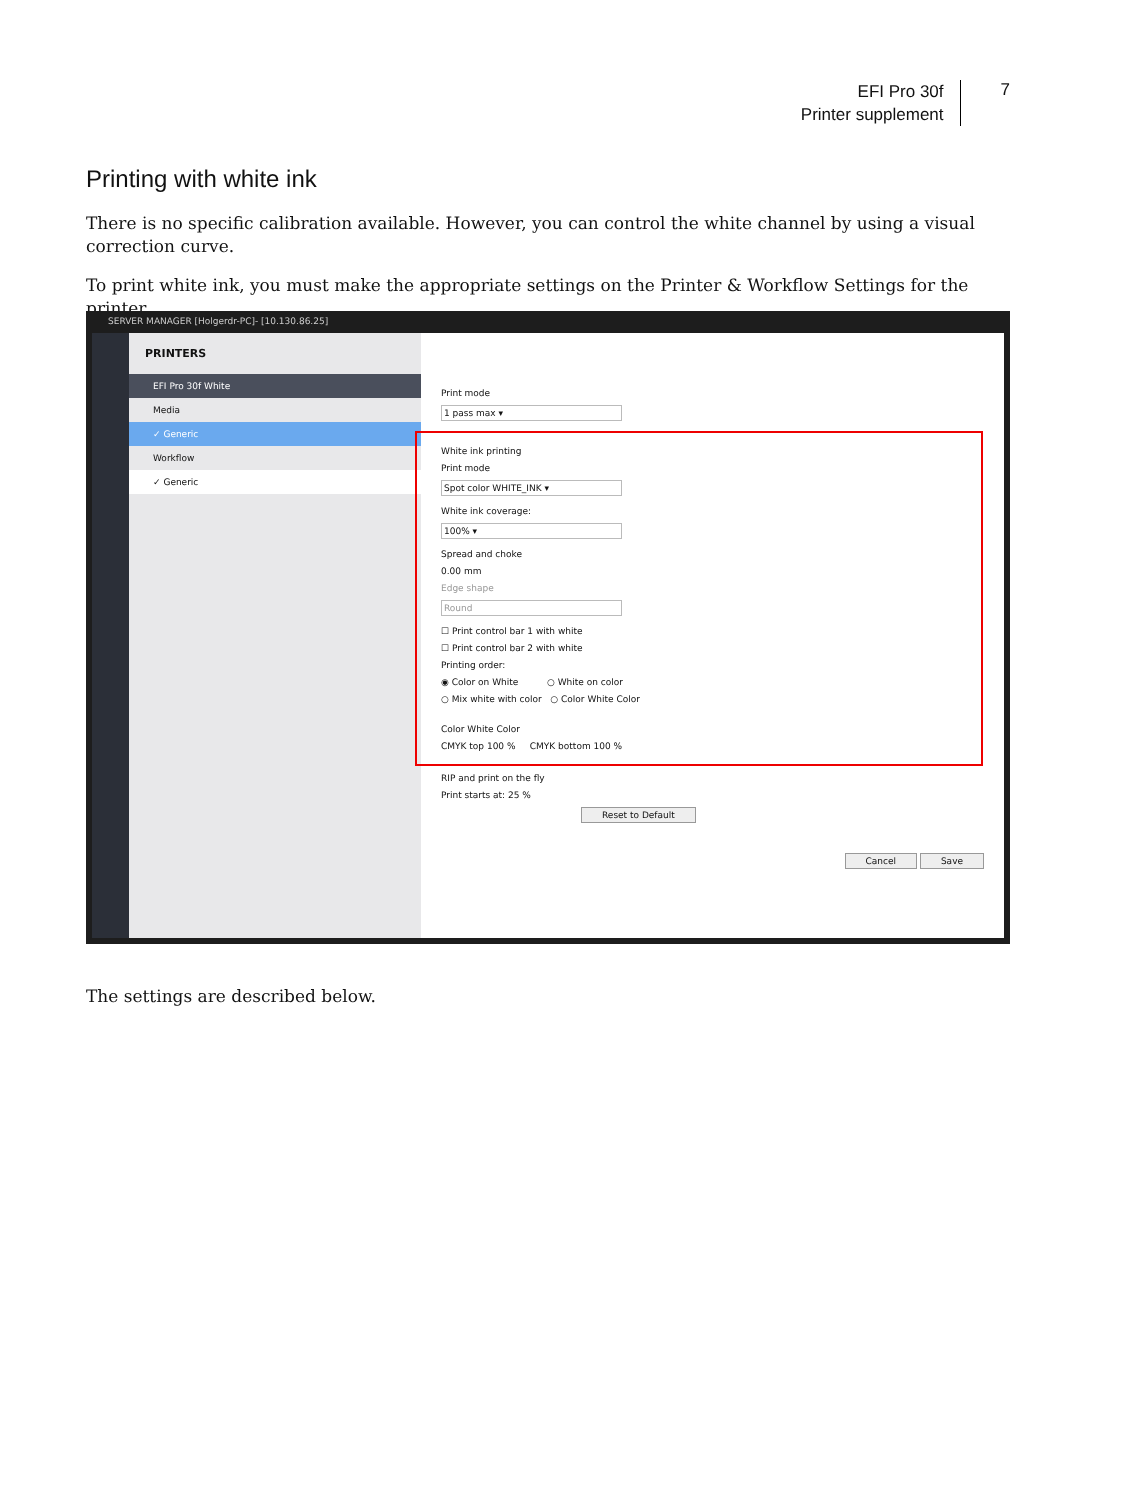EFI Pro 30f
Printer supplement
7
Printing with white ink
There is no specific calibration available. However, you can control the white channel by using a visual correction curve.
To print white ink, you must make the appropriate settings on the Printer & Workflow Settings for the printer.
SERVER MANAGER [Holgerdr-PC]- [10.130.86.25]
PRINTERS
EFI Pro 30f White
Media
✓ Generic
Workflow
✓ Generic
Print mode
1 pass max ▾
White ink printing
Print mode
Spot color WHITE_INK ▾
White ink coverage:
100% ▾
Spread and choke
0.00 mm
Edge shape
Round
☐ Print control bar 1 with white
☐ Print control bar 2 with white
Printing order:
◉ Color on White ○ White on color
○ Mix white with color ○ Color White Color
Color White Color
CMYK top 100 % CMYK bottom 100 %
RIP and print on the fly
Print starts at: 25 %
Reset to Default
Cancel Save
The settings are described below.